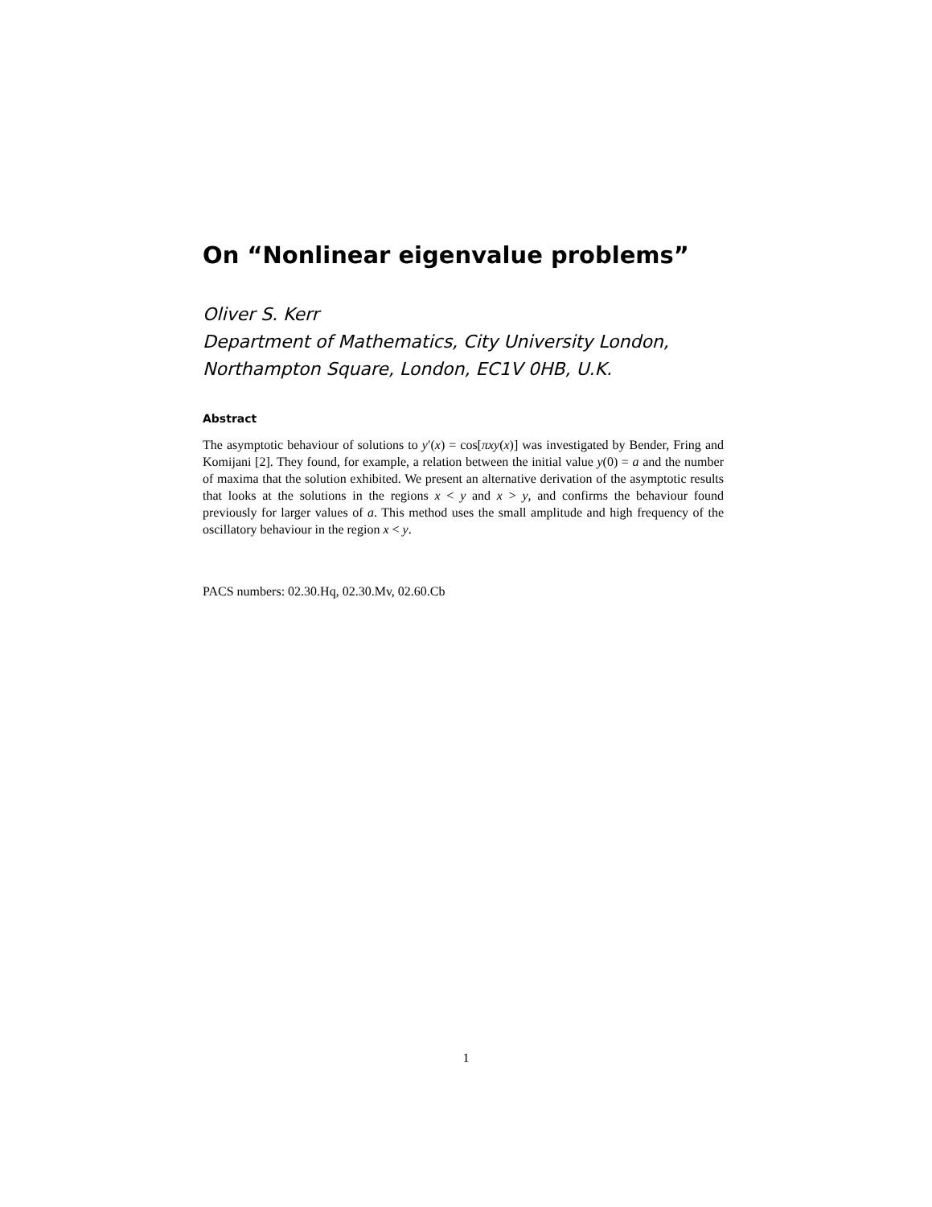On “Nonlinear eigenvalue problems”
Oliver S. Kerr
Department of Mathematics, City University London,
Northampton Square, London, EC1V 0HB, U.K.
Abstract
The asymptotic behaviour of solutions to y′(x) = cos[πxy(x)] was investigated by Bender, Fring and Komijani [2]. They found, for example, a relation between the initial value y(0) = a and the number of maxima that the solution exhibited. We present an alternative derivation of the asymptotic results that looks at the solutions in the regions x < y and x > y, and confirms the behaviour found previously for larger values of a. This method uses the small amplitude and high frequency of the oscillatory behaviour in the region x < y.
PACS numbers: 02.30.Hq, 02.30.Mv, 02.60.Cb
1